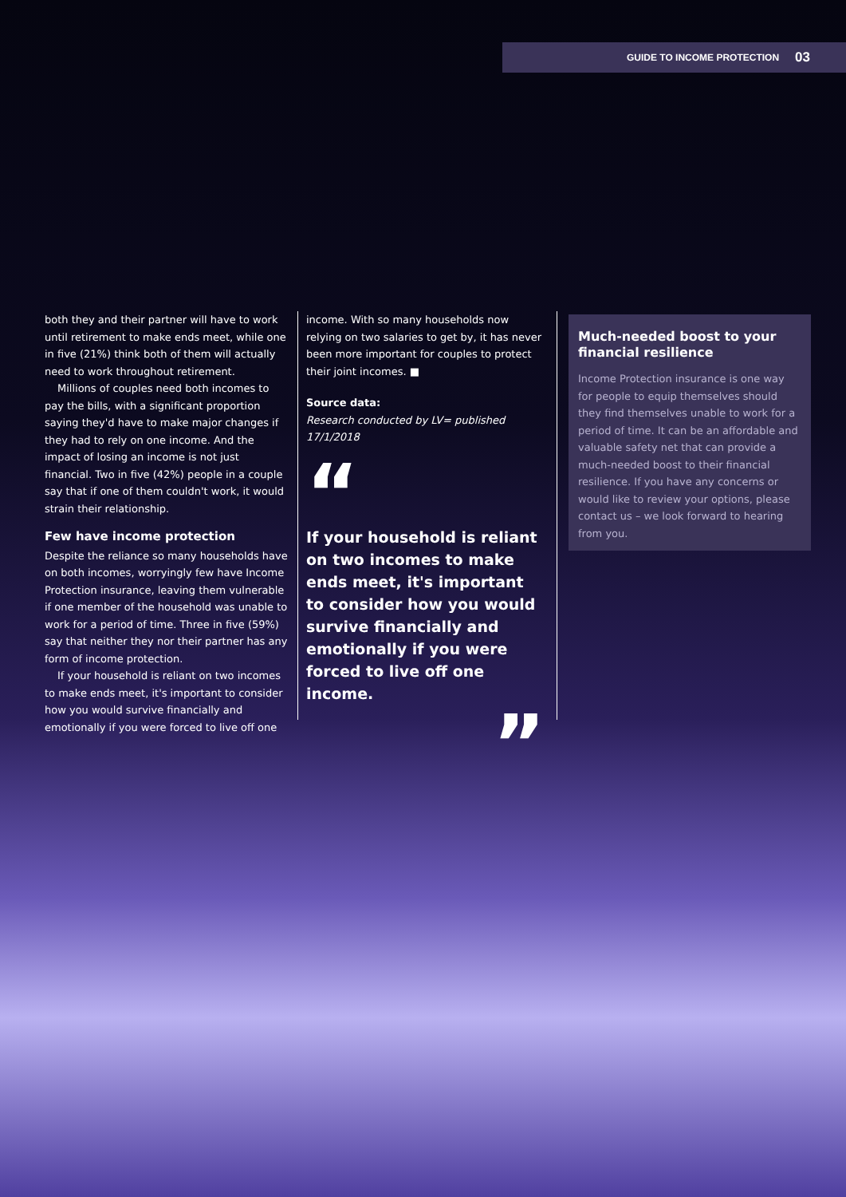GUIDE TO INCOME PROTECTION 03
both they and their partner will have to work until retirement to make ends meet, while one in five (21%) think both of them will actually need to work throughout retirement.
Millions of couples need both incomes to pay the bills, with a significant proportion saying they'd have to make major changes if they had to rely on one income. And the impact of losing an income is not just financial. Two in five (42%) people in a couple say that if one of them couldn't work, it would strain their relationship.
Few have income protection
Despite the reliance so many households have on both incomes, worryingly few have Income Protection insurance, leaving them vulnerable if one member of the household was unable to work for a period of time. Three in five (59%) say that neither they nor their partner has any form of income protection.
If your household is reliant on two incomes to make ends meet, it's important to consider how you would survive financially and emotionally if you were forced to live off one
income. With so many households now relying on two salaries to get by, it has never been more important for couples to protect their joint incomes. ■
Source data:
Research conducted by LV= published 17/1/2018
“
If your household is reliant on two incomes to make ends meet, it's important to consider how you would survive financially and emotionally if you were forced to live off one income.
”
Much-needed boost to your financial resilience
Income Protection insurance is one way for people to equip themselves should they find themselves unable to work for a period of time. It can be an affordable and valuable safety net that can provide a much-needed boost to their financial resilience. If you have any concerns or would like to review your options, please contact us – we look forward to hearing from you.